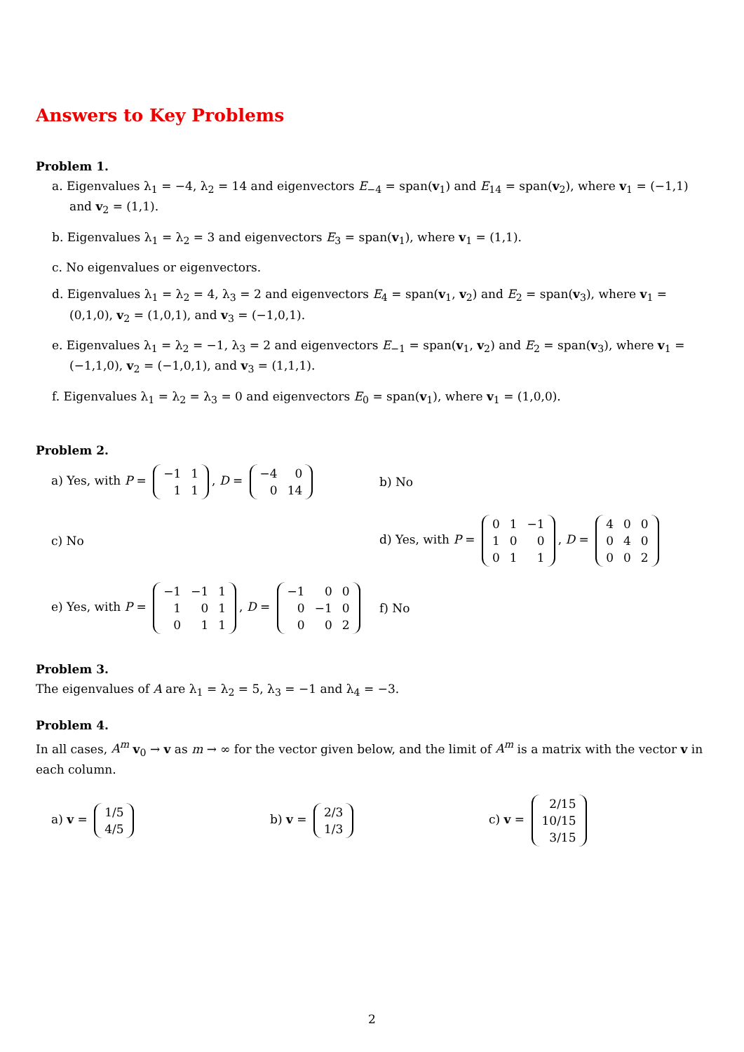Answers to Key Problems
Problem 1.
a. Eigenvalues λ<sub>1</sub> = −4, λ<sub>2</sub> = 14 and eigenvectors E<sub>−4</sub> = span(v<sub>1</sub>) and E<sub>14</sub> = span(v<sub>2</sub>), where v<sub>1</sub> = (−1,1) and v<sub>2</sub> = (1,1).
b. Eigenvalues λ<sub>1</sub> = λ<sub>2</sub> = 3 and eigenvectors E<sub>3</sub> = span(v<sub>1</sub>), where v<sub>1</sub> = (1,1).
c. No eigenvalues or eigenvectors.
d. Eigenvalues λ<sub>1</sub> = λ<sub>2</sub> = 4, λ<sub>3</sub> = 2 and eigenvectors E<sub>4</sub> = span(v<sub>1</sub>, v<sub>2</sub>) and E<sub>2</sub> = span(v<sub>3</sub>), where v<sub>1</sub> = (0,1,0), v<sub>2</sub> = (1,0,1), and v<sub>3</sub> = (−1,0,1).
e. Eigenvalues λ<sub>1</sub> = λ<sub>2</sub> = −1, λ<sub>3</sub> = 2 and eigenvectors E<sub>−1</sub> = span(v<sub>1</sub>, v<sub>2</sub>) and E<sub>2</sub> = span(v<sub>3</sub>), where v<sub>1</sub> = (−1,1,0), v<sub>2</sub> = (−1,0,1), and v<sub>3</sub> = (1,1,1).
f. Eigenvalues λ<sub>1</sub> = λ<sub>2</sub> = λ<sub>3</sub> = 0 and eigenvectors E<sub>0</sub> = span(v<sub>1</sub>), where v<sub>1</sub> = (1,0,0).
Problem 2.
a) Yes, with P =
| −1 | 1 |
| 1 | 1 |
, D =
| −4 | 0 |
| 0 | 14 |
b) No
c) No
d) Yes, with P =
| 0 | 1 | −1 |
| 1 | 0 | 0 |
| 0 | 1 | 1 |
, D =
| 4 | 0 | 0 |
| 0 | 4 | 0 |
| 0 | 0 | 2 |
e) Yes, with P =
| −1 | −1 | 1 |
| 1 | 0 | 1 |
| 0 | 1 | 1 |
, D =
| −1 | 0 | 0 |
| 0 | −1 | 0 |
| 0 | 0 | 2 |
f) No
Problem 3.
The eigenvalues of A are λ<sub>1</sub> = λ<sub>2</sub> = 5, λ<sub>3</sub> = −1 and λ<sub>4</sub> = −3.
Problem 4.
In all cases, A<sup>m</sup> v<sub>0</sub> → v as m → ∞ for the vector given below, and the limit of A<sup>m</sup> is a matrix with the vector v in each column.
a) v =
| 1/5 |
| 4/5 |
b) v =
| 2/3 |
| 1/3 |
c) v =
| 2/15 |
| 10/15 |
| 3/15 |
2